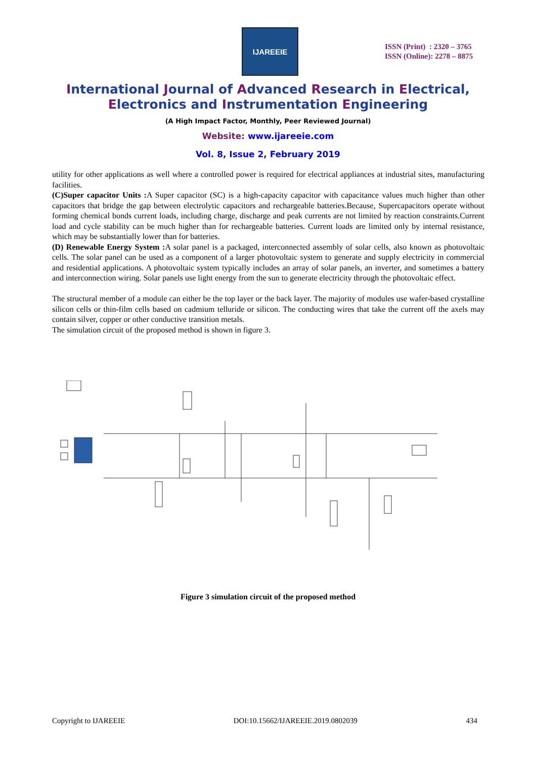IJAREEIE
ISSN (Print) : 2320 – 3765
ISSN (Online): 2278 – 8875
International Journal of Advanced Research in Electrical,
Electronics and Instrumentation Engineering
(A High Impact Factor, Monthly, Peer Reviewed Journal)
Website: www.ijareeie.com
Vol. 8, Issue 2, February 2019
utility for other applications as well where a controlled power is required for electrical appliances at industrial sites, manufacturing facilities.
(C)Super capacitor Units : A Super capacitor (SC) is a high-capacity capacitor with capacitance values much higher than other capacitors that bridge the gap between electrolytic capacitors and rechargeable batteries.Because, Supercapacitors operate without forming chemical bonds current loads, including charge, discharge and peak currents are not limited by reaction constraints.Current load and cycle stability can be much higher than for rechargeable batteries. Current loads are limited only by internal resistance, which may be substantially lower than for batteries.
(D) Renewable Energy System : A solar panel is a packaged, interconnected assembly of solar cells, also known as photovoltaic cells. The solar panel can be used as a component of a larger photovoltaic system to generate and supply electricity in commercial and residential applications. A photovoltaic system typically includes an array of solar panels, an inverter, and sometimes a battery and interconnection wiring. Solar panels use light energy from the sun to generate electricity through the photovoltaic effect.
The structural member of a module can either be the top layer or the back layer. The majority of modules use wafer-based crystalline silicon cells or thin-film cells based on cadmium telluride or silicon. The conducting wires that take the current off the axels may contain silver, copper or other conductive transition metals.
The simulation circuit of the proposed method is shown in figure 3.
Figure 3 simulation circuit of the proposed method
Copyright to IJAREEIE DOI:10.15662/IJAREEIE.2019.0802039 434